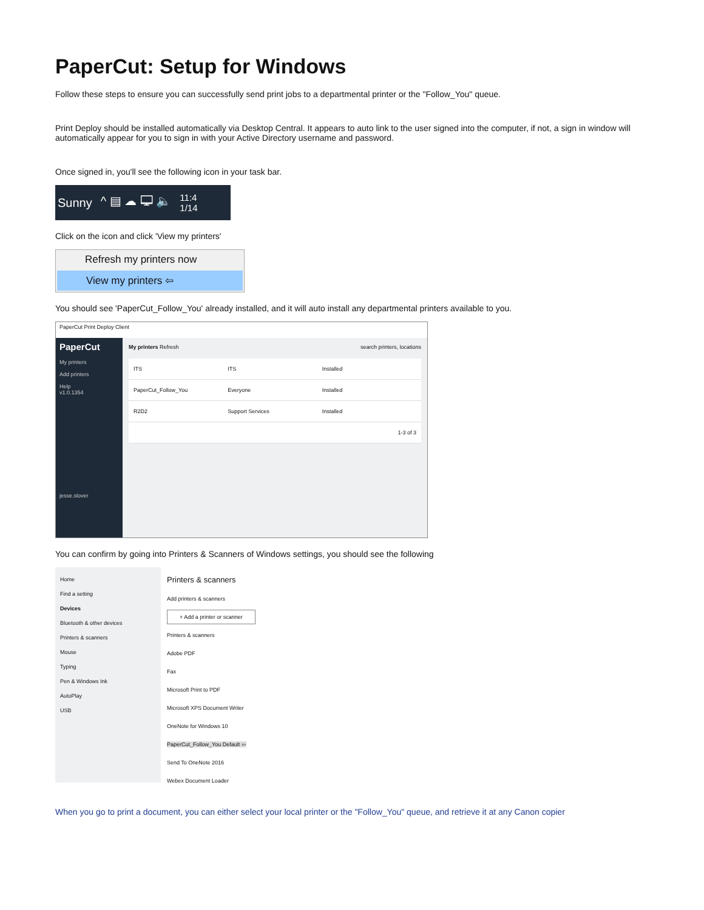PaperCut: Setup for Windows
Follow these steps to ensure you can successfully send print jobs to a departmental printer or the "Follow_You" queue.
Print Deploy should be installed automatically via Desktop Central. It appears to auto link to the user signed into the computer, if not, a sign in window will automatically appear for you to sign in with your Active Directory username and password.
Once signed in, you'll see the following icon in your task bar.
Sunny ^ ▤ ☁ 🖵 🔈 11:4
1/14
Click on the icon and click 'View my printers'
Refresh my printers now
View my printers ⇦
You should see 'PaperCut_Follow_You' already installed, and it will auto install any departmental printers available to you.
PaperCut Print Deploy Client
PaperCut
My printers
Add printers
Help
v1.0.1354
jesse.slover
My printers Refresh search printers, locations
ITS ITS Installed
PaperCut_Follow_You Everyone Installed
R2D2 Support Services Installed
1-3 of 3
You can confirm by going into Printers & Scanners of Windows settings, you should see the following
Home
Find a setting
Devices
Bluetooth & other devices
Printers & scanners
Mouse
Typing
Pen & Windows Ink
AutoPlay
USB
Printers & scanners
Add printers & scanners
+ Add a printer or scanner
Printers & scanners
Adobe PDF
Fax
Microsoft Print to PDF
Microsoft XPS Document Writer
OneNote for Windows 10
PaperCut_Follow_You Default ⇦
Send To OneNote 2016
Webex Document Loader
When you go to print a document, you can either select your local printer or the "Follow_You" queue, and retrieve it at any Canon copier